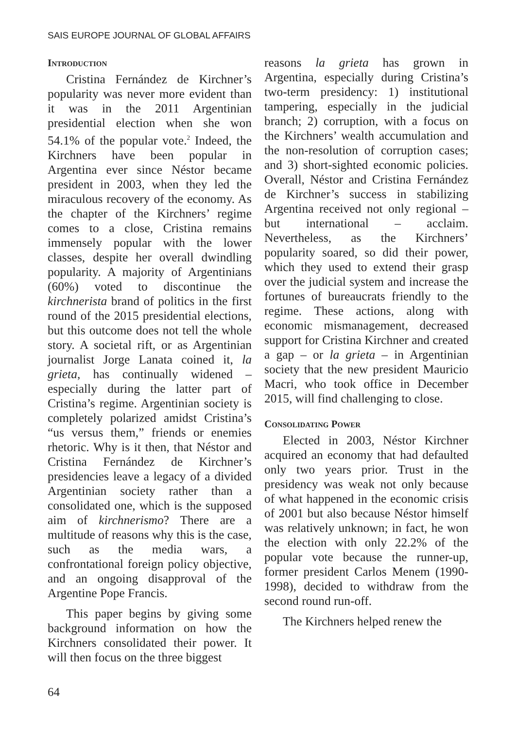SAIS EUROPE JOURNAL OF GLOBAL AFFAIRS
Introduction
Cristina Fernández de Kirchner’s popularity was never more evident than it was in the 2011 Argentinian presidential election when she won 54.1% of the popular vote.<sup>2</sup> Indeed, the Kirchners have been popular in Argentina ever since Néstor became president in 2003, when they led the miraculous recovery of the economy. As the chapter of the Kirchners’ regime comes to a close, Cristina remains immensely popular with the lower classes, despite her overall dwindling popularity. A majority of Argentinians (60%) voted to discontinue the kirchnerista brand of politics in the first round of the 2015 presidential elections, but this outcome does not tell the whole story. A societal rift, or as Argentinian journalist Jorge Lanata coined it, la grieta, has continually widened – especially during the latter part of Cristina’s regime. Argentinian society is completely polarized amidst Cristina’s “us versus them,” friends or enemies rhetoric. Why is it then, that Néstor and Cristina Fernández de Kirchner’s presidencies leave a legacy of a divided Argentinian society rather than a consolidated one, which is the supposed aim of kirchnerismo? There are a multitude of reasons why this is the case, such as the media wars, a confrontational foreign policy objective, and an ongoing disapproval of the Argentine Pope Francis.
This paper begins by giving some background information on how the Kirchners consolidated their power. It will then focus on the three biggest
reasons la grieta has grown in Argentina, especially during Cristina’s two-term presidency: 1) institutional tampering, especially in the judicial branch; 2) corruption, with a focus on the Kirchners’ wealth accumulation and the non-resolution of corruption cases; and 3) short-sighted economic policies. Overall, Néstor and Cristina Fernández de Kirchner’s success in stabilizing Argentina received not only regional – but international – acclaim. Nevertheless, as the Kirchners’ popularity soared, so did their power, which they used to extend their grasp over the judicial system and increase the fortunes of bureaucrats friendly to the regime. These actions, along with economic mismanagement, decreased support for Cristina Kirchner and created a gap – or la grieta – in Argentinian society that the new president Mauricio Macri, who took office in December 2015, will find challenging to close.
Consolidating Power
Elected in 2003, Néstor Kirchner acquired an economy that had defaulted only two years prior. Trust in the presidency was weak not only because of what happened in the economic crisis of 2001 but also because Néstor himself was relatively unknown; in fact, he won the election with only 22.2% of the popular vote because the runner-up, former president Carlos Menem (1990-1998), decided to withdraw from the second round run-off.
The Kirchners helped renew the
64